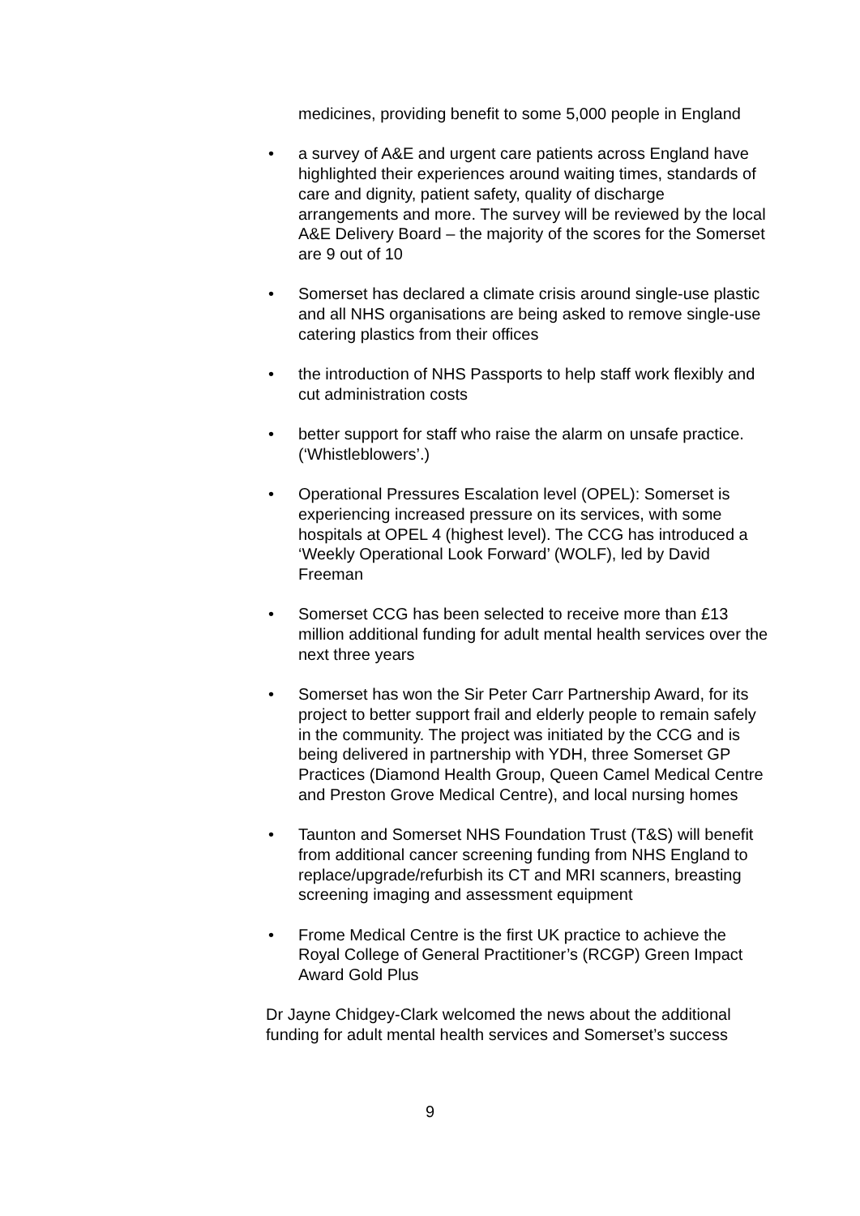medicines, providing benefit to some 5,000 people in England
• a survey of A&E and urgent care patients across England have highlighted their experiences around waiting times, standards of care and dignity, patient safety, quality of discharge arrangements and more. The survey will be reviewed by the local A&E Delivery Board – the majority of the scores for the Somerset are 9 out of 10
• Somerset has declared a climate crisis around single-use plastic and all NHS organisations are being asked to remove single-use catering plastics from their offices
• the introduction of NHS Passports to help staff work flexibly and cut administration costs
• better support for staff who raise the alarm on unsafe practice. (‘Whistleblowers’.)
• Operational Pressures Escalation level (OPEL): Somerset is experiencing increased pressure on its services, with some hospitals at OPEL 4 (highest level). The CCG has introduced a ‘Weekly Operational Look Forward’ (WOLF), led by David Freeman
• Somerset CCG has been selected to receive more than £13 million additional funding for adult mental health services over the next three years
• Somerset has won the Sir Peter Carr Partnership Award, for its project to better support frail and elderly people to remain safely in the community. The project was initiated by the CCG and is being delivered in partnership with YDH, three Somerset GP Practices (Diamond Health Group, Queen Camel Medical Centre and Preston Grove Medical Centre), and local nursing homes
• Taunton and Somerset NHS Foundation Trust (T&S) will benefit from additional cancer screening funding from NHS England to replace/upgrade/refurbish its CT and MRI scanners, breasting screening imaging and assessment equipment
• Frome Medical Centre is the first UK practice to achieve the Royal College of General Practitioner’s (RCGP) Green Impact Award Gold Plus
Dr Jayne Chidgey-Clark welcomed the news about the additional funding for adult mental health services and Somerset’s success
9